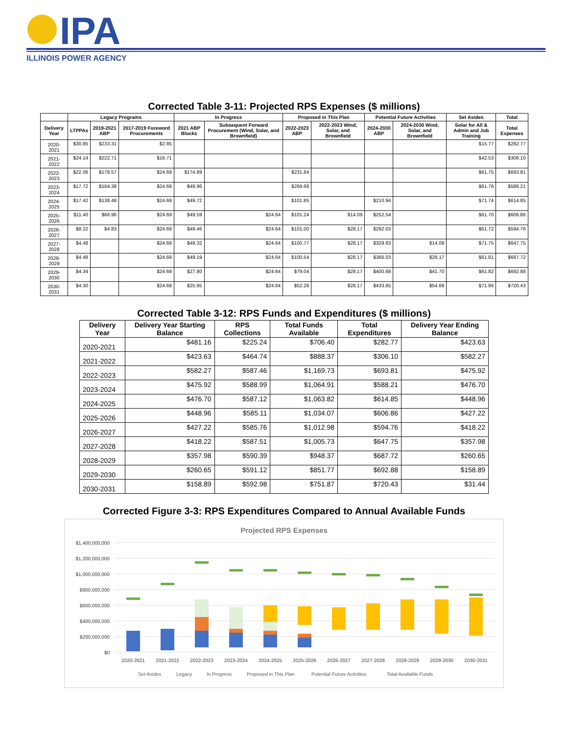IPA
ILLINOIS POWER AGENCY
Corrected Table 3-11: Projected RPS Expenses ($ millions)
| | Legacy Programs | | | In Progress | | Proposed in This Plan | | Potential Future Activities | | Set Asides | Total |
| --- | --- | --- | --- | --- | --- | --- | --- | --- | --- | --- | --- |
| Delivery Year | LTPPAs | 2019-2021 ABP | 2017-2019 Foreword Procurements | 2021 ABP Blocks | Subsequent Forward Procurement (Wind, Solar, and Brownfield) | 2022-2023 ABP | 2022-2023 Wind, Solar, and Brownfield | 2024-2030 ABP | 2024-2030 Wind, Solar, and Brownfield | Solar for All & Admin and Job Training | Total Expenses |
| 2020-2021 | $30.85 | $233.31 | $2.85 | | | | | | | $15.77 | $282.77 |
| 2021-2022 | $24.14 | $222.71 | $16.71 | | | | | | | $42.53 | $306.10 |
| 2022-2023 | $22.06 | $178.57 | $24.69 | $174.89 | | $231.84 | | | | $61.75 | $693.81 |
| 2023-2024 | $17.72 | $164.38 | $24.69 | $49.96 | | $269.68 | | | | $61.78 | $588.21 |
| 2024-2025 | $17.42 | $138.48 | $24.69 | $49.72 | | $101.85 | | $210.94 | | $71.74 | $614.85 |
| 2025-2026 | $11.40 | $66.96 | $24.69 | $49.59 | $24.64 | $101.24 | $14.09 | $252.54 | | $61.70 | $606.86 |
| 2026-2027 | $8.22 | $4.83 | $24.69 | $49.46 | $24.64 | $101.00 | $28.17 | $292.03 | | $61.72 | $594.76 |
| 2027-2028 | $4.48 | | $24.69 | $49.32 | $24.64 | $100.77 | $28.17 | $329.83 | $14.09 | $71.75 | $647.75 |
| 2028-2029 | $4.48 | | $24.69 | $49.19 | $24.64 | $100.54 | $28.17 | $366.03 | $28.17 | $61.81 | $687.72 |
| 2029-2030 | $4.34 | | $24.69 | $27.80 | $24.64 | $79.04 | $28.17 | $400.68 | $41.70 | $61.82 | $692.88 |
| 2030-2031 | $4.30 | | $24.69 | $25.95 | $24.64 | $52.28 | $28.17 | $433.85 | $54.68 | $71.86 | $720.43 |
Corrected Table 3-12: RPS Funds and Expenditures ($ millions)
| Delivery Year | Delivery Year Starting Balance | RPS Collections | Total Funds Available | Total Expenditures | Delivery Year Ending Balance |
| --- | --- | --- | --- | --- | --- |
| 2020-2021 | $481.16 | $225.24 | $706.40 | $282.77 | $423.63 |
| 2021-2022 | $423.63 | $464.74 | $888.37 | $306.10 | $582.27 |
| 2022-2023 | $582.27 | $587.46 | $1,169.73 | $693.81 | $475.92 |
| 2023-2024 | $475.92 | $588.99 | $1,064.91 | $588.21 | $476.70 |
| 2024-2025 | $476.70 | $587.12 | $1,063.82 | $614.85 | $448.96 |
| 2025-2026 | $448.96 | $585.11 | $1,034.07 | $606.86 | $427.22 |
| 2026-2027 | $427.22 | $585.76 | $1,012.98 | $594.76 | $418.22 |
| 2027-2028 | $418.22 | $587.51 | $1,005.73 | $647.75 | $357.98 |
| 2028-2029 | $357.98 | $590.39 | $948.37 | $687.72 | $260.65 |
| 2029-2030 | $260.65 | $591.12 | $851.77 | $692.88 | $158.89 |
| 2030-2031 | $158.89 | $592.98 | $751.87 | $720.43 | $31.44 |
Corrected Figure 3-3: RPS Expenditures Compared to Annual Available Funds
Projected RPS Expenses
$1,400,000,000
$1,200,000,000
$1,000,000,000
$800,000,000
$600,000,000
$400,000,000
$200,000,000
$0
2020-2021
2021-2022
2022-2023
2023-2024
2024-2025
2025-2026
2026-2027
2027-2028
2028-2029
2029-2030
2030-2031
Set Asides
Legacy
In Progress
Proposed in This Plan
Potential Future Activities
Total Available Funds